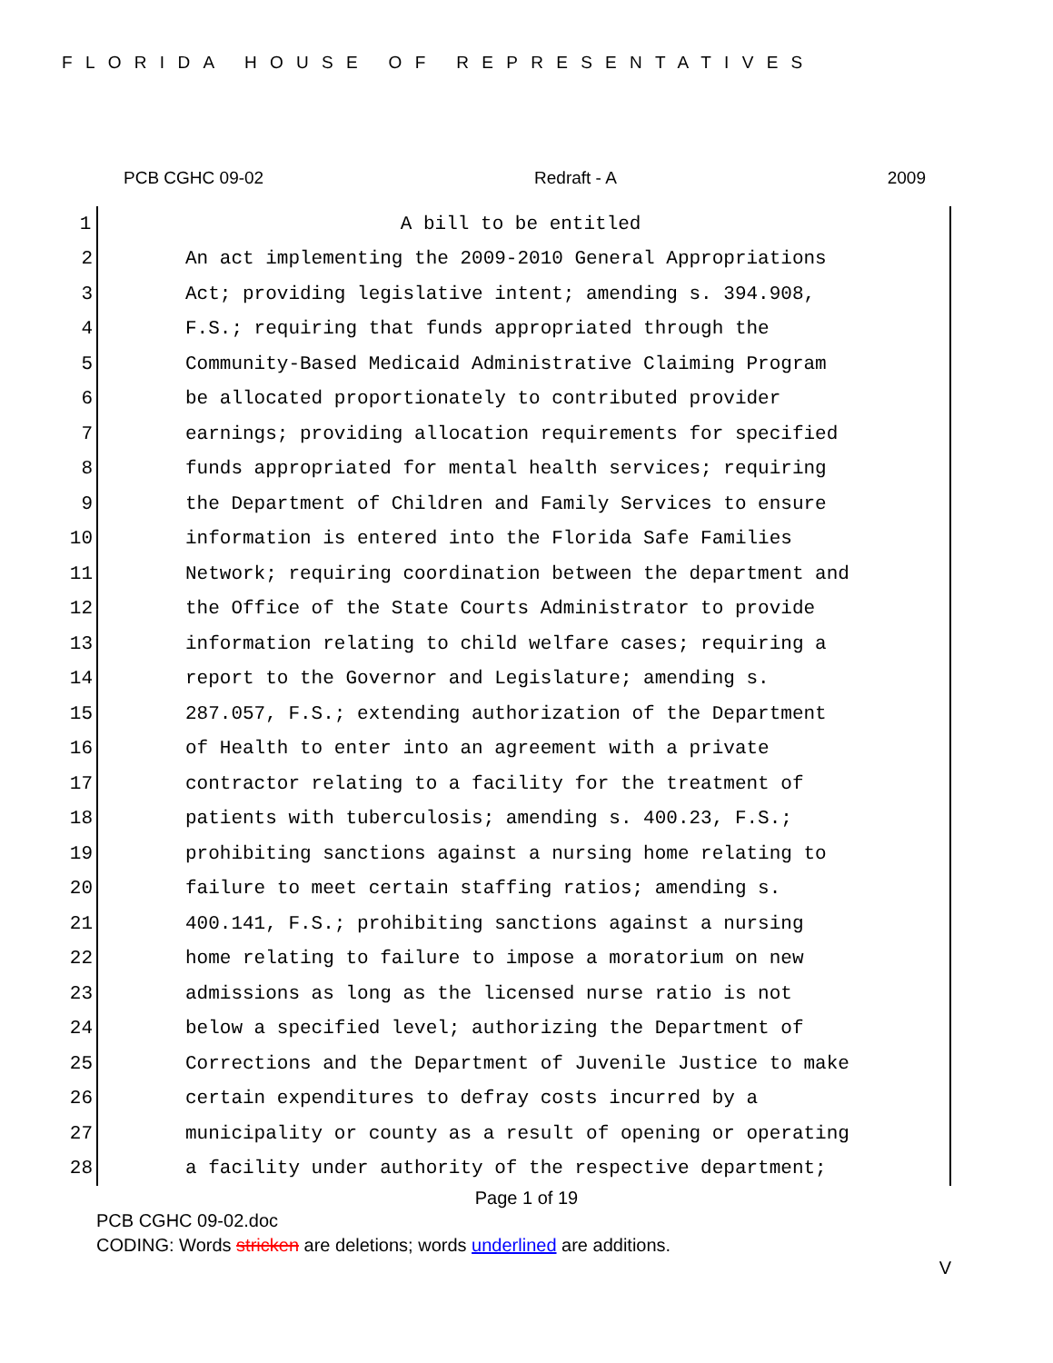FLORIDA HOUSE OF REPRESENTATIVES
PCB CGHC 09-02 Redraft - A 2009
1 A bill to be entitled
2 An act implementing the 2009-2010 General Appropriations
3 Act; providing legislative intent; amending s. 394.908,
4 F.S.; requiring that funds appropriated through the
5 Community-Based Medicaid Administrative Claiming Program
6 be allocated proportionately to contributed provider
7 earnings; providing allocation requirements for specified
8 funds appropriated for mental health services; requiring
9 the Department of Children and Family Services to ensure
10 information is entered into the Florida Safe Families
11 Network; requiring coordination between the department and
12 the Office of the State Courts Administrator to provide
13 information relating to child welfare cases; requiring a
14 report to the Governor and Legislature; amending s.
15 287.057, F.S.; extending authorization of the Department
16 of Health to enter into an agreement with a private
17 contractor relating to a facility for the treatment of
18 patients with tuberculosis; amending s. 400.23, F.S.;
19 prohibiting sanctions against a nursing home relating to
20 failure to meet certain staffing ratios; amending s.
21 400.141, F.S.; prohibiting sanctions against a nursing
22 home relating to failure to impose a moratorium on new
23 admissions as long as the licensed nurse ratio is not
24 below a specified level; authorizing the Department of
25 Corrections and the Department of Juvenile Justice to make
26 certain expenditures to defray costs incurred by a
27 municipality or county as a result of opening or operating
28 a facility under authority of the respective department;
Page 1 of 19
PCB CGHC 09-02.doc
CODING: Words stricken are deletions; words underlined are additions.
V